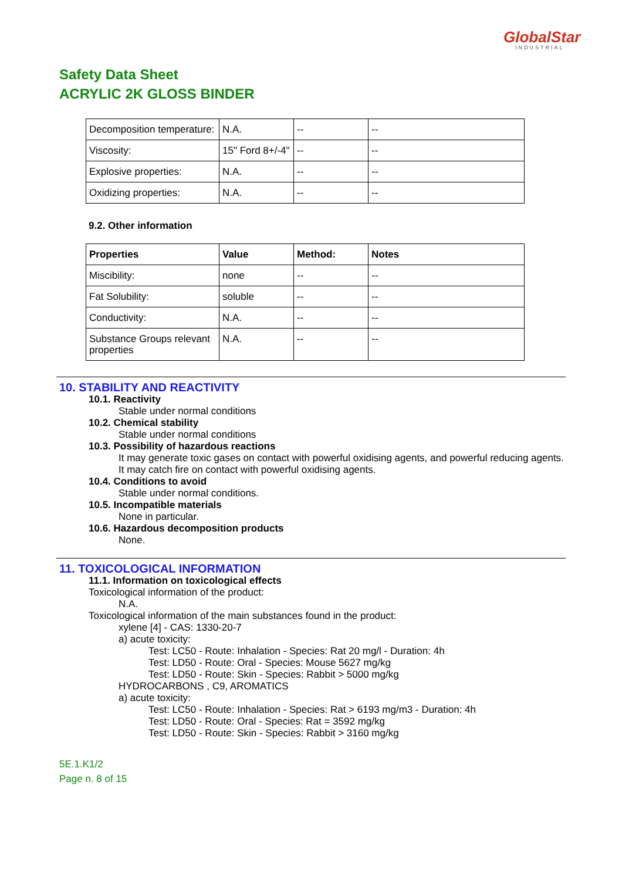GlobalStar
INDUSTRIAL
Safety Data Sheet
ACRYLIC 2K GLOSS BINDER
| Decomposition temperature: | N.A. | -- | -- |
| Viscosity: | 15" Ford 8+/-4" | -- | -- |
| Explosive properties: | N.A. | -- | -- |
| Oxidizing properties: | N.A. | -- | -- |
9.2. Other information
| Properties | Value | Method: | Notes |
| --- | --- | --- | --- |
| Miscibility: | none | -- | -- |
| Fat Solubility: | soluble | -- | -- |
| Conductivity: | N.A. | -- | -- |
| Substance Groups relevant properties | N.A. | -- | -- |
10. STABILITY AND REACTIVITY
10.1. Reactivity
Stable under normal conditions
10.2. Chemical stability
Stable under normal conditions
10.3. Possibility of hazardous reactions
It may generate toxic gases on contact with powerful oxidising agents, and powerful reducing agents.
It may catch fire on contact with powerful oxidising agents.
10.4. Conditions to avoid
Stable under normal conditions.
10.5. Incompatible materials
None in particular.
10.6. Hazardous decomposition products
None.
11. TOXICOLOGICAL INFORMATION
11.1. Information on toxicological effects
Toxicological information of the product:
N.A.
Toxicological information of the main substances found in the product:
xylene [4] - CAS: 1330-20-7
a) acute toxicity:
Test: LC50 - Route: Inhalation - Species: Rat 20 mg/l - Duration: 4h
Test: LD50 - Route: Oral - Species: Mouse 5627 mg/kg
Test: LD50 - Route: Skin - Species: Rabbit > 5000 mg/kg
HYDROCARBONS , C9, AROMATICS
a) acute toxicity:
Test: LC50 - Route: Inhalation - Species: Rat > 6193 mg/m3 - Duration: 4h
Test: LD50 - Route: Oral - Species: Rat = 3592 mg/kg
Test: LD50 - Route: Skin - Species: Rabbit > 3160 mg/kg
5E.1.K1/2
Page n. 8 of 15